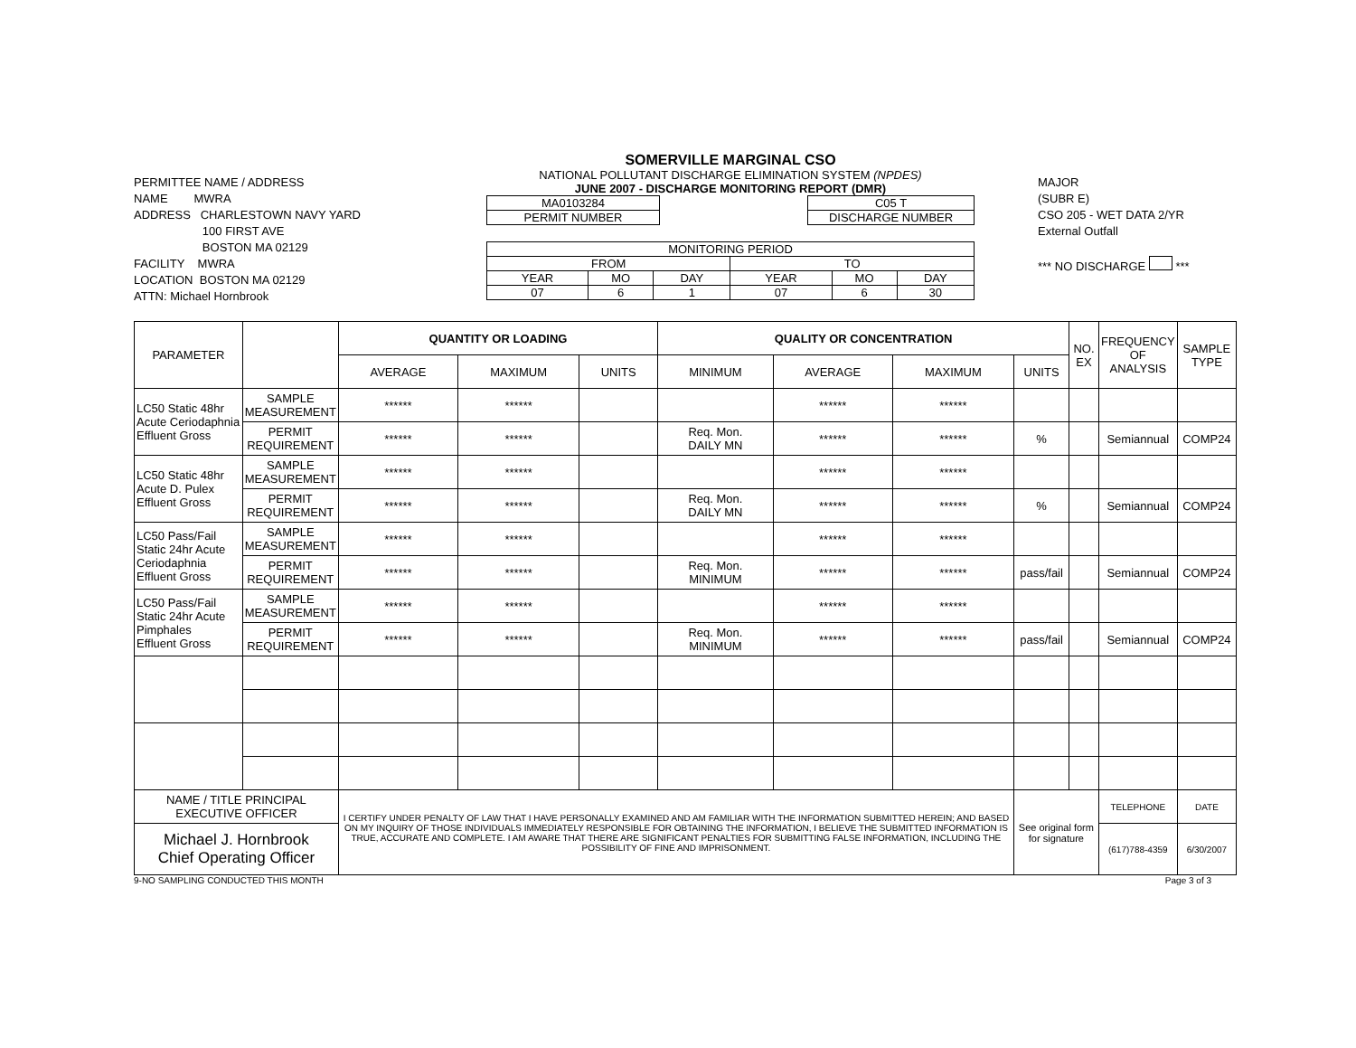PERMITTEE NAME / ADDRESS
NAME MWRA
ADDRESS CHARLESTOWN NAVY YARD
100 FIRST AVE
BOSTON MA 02129
FACILITY MWRA
LOCATION BOSTON MA 02129
ATTN: Michael Hornbrook
SOMERVILLE MARGINAL CSO
NATIONAL POLLUTANT DISCHARGE ELIMINATION SYSTEM (NPDES)
JUNE 2007 - DISCHARGE MONITORING REPORT (DMR)
| MA0103284 |
| PERMIT NUMBER |
| C05 T |
| DISCHARGE NUMBER |
| MONITORING PERIOD | | | | | |
| FROM | | | TO | | |
| YEAR | MO | DAY | YEAR | MO | DAY |
| 07 | 6 | 1 | 07 | 6 | 30 |
MAJOR
(SUBR E)
CSO 205 - WET DATA 2/YR
External Outfall
*** NO DISCHARGE ***
| PARAMETER | | QUANTITY OR LOADING | | | QUALITY OR CONCENTRATION | | | | NO. EX | FREQUENCY OF ANALYSIS | SAMPLE TYPE |
| --- | --- | --- | --- | --- | --- | --- | --- | --- | --- | --- | --- |
| | | AVERAGE | MAXIMUM | UNITS | MINIMUM | AVERAGE | MAXIMUM | UNITS | | | |
| LC50 Static 48hr Acute Ceriodaphnia Effluent Gross | SAMPLE MEASUREMENT | ****** | ****** | | | ****** | ****** | | | | |
| | PERMIT REQUIREMENT | ****** | ****** | | Req. Mon. DAILY MN | ****** | ****** | % | | Semiannual | COMP24 |
| LC50 Static 48hr Acute D. Pulex Effluent Gross | SAMPLE MEASUREMENT | ****** | ****** | | | ****** | ****** | | | | |
| | PERMIT REQUIREMENT | ****** | ****** | | Req. Mon. DAILY MN | ****** | ****** | % | | Semiannual | COMP24 |
| LC50 Pass/Fail Static 24hr Acute Ceriodaphnia Effluent Gross | SAMPLE MEASUREMENT | ****** | ****** | | | ****** | ****** | | | | |
| | PERMIT REQUIREMENT | ****** | ****** | | Req. Mon. MINIMUM | ****** | ****** | pass/fail | | Semiannual | COMP24 |
| LC50 Pass/Fail Static 24hr Acute Pimphales Effluent Gross | SAMPLE MEASUREMENT | ****** | ****** | | | ****** | ****** | | | | |
| | PERMIT REQUIREMENT | ****** | ****** | | Req. Mon. MINIMUM | ****** | ****** | pass/fail | | Semiannual | COMP24 |
| NAME / TITLE PRINCIPAL EXECUTIVE OFFICER | | I CERTIFY UNDER PENALTY OF LAW THAT I HAVE PERSONALLY EXAMINED AND AM FAMILIAR WITH THE INFORMATION SUBMITTED HEREIN; AND BASED ON MY INQUIRY OF THOSE INDIVIDUALS IMMEDIATELY RESPONSIBLE FOR OBTAINING THE INFORMATION, I BELIEVE THE SUBMITTED INFORMATION IS TRUE, ACCURATE AND COMPLETE. I AM AWARE THAT THERE ARE SIGNIFICANT PENALTIES FOR SUBMITTING FALSE INFORMATION, INCLUDING THE POSSIBILITY OF FINE AND IMPRISONMENT. | | | | | | See original form for signature | | TELEPHONE | DATE |
| Michael J. Hornbrook Chief Operating Officer | | | | | | | | | | (617)788-4359 | 6/30/2007 |
9-NO SAMPLING CONDUCTED THIS MONTH Page 3 of 3